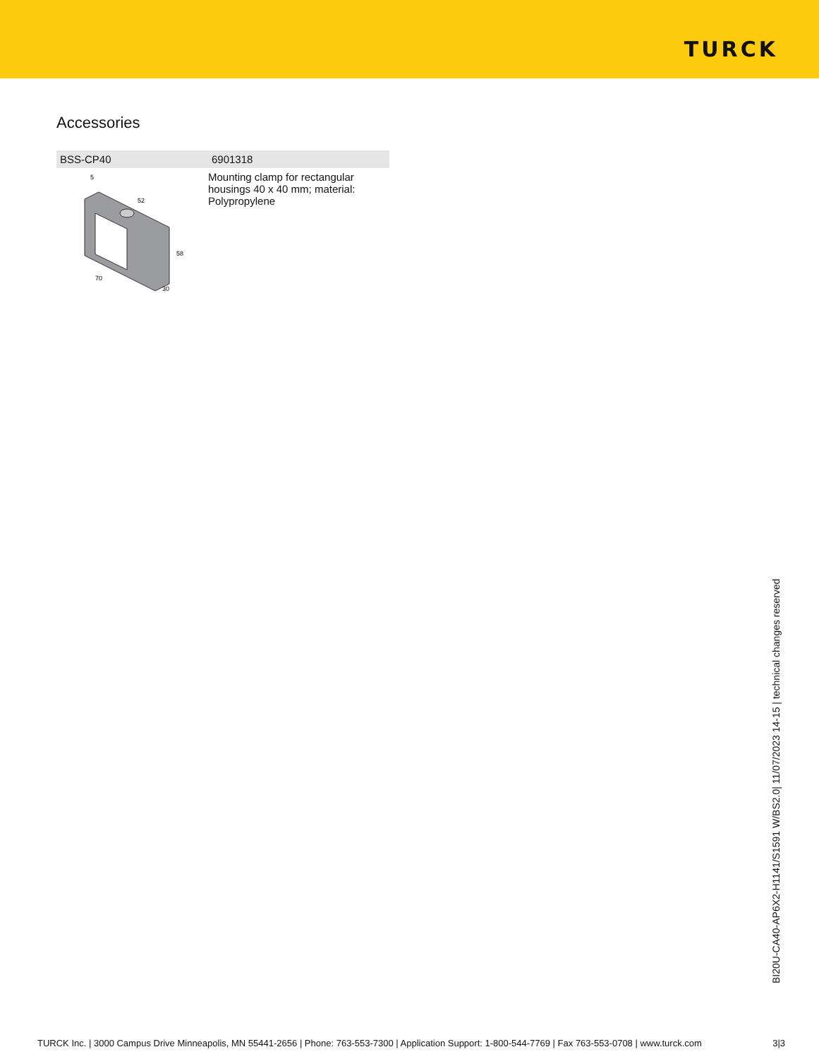TURCK
Accessories
| BSS-CP40 | 6901318 |
| --- | --- |
| 52 58 70 30 5 | Mounting clamp for rectangular housings 40 x 40 mm; material: Polypropylene |
BI20U-CA40-AP6X2-H1141/S1591 W/BS2.0| 11/07/2023 14-15 | technical changes reserved
TURCK Inc. | 3000 Campus Drive Minneapolis, MN 55441-2656 | Phone: 763-553-7300 | Application Support: 1-800-544-7769 | Fax 763-553-0708 | www.turck.com 3|3